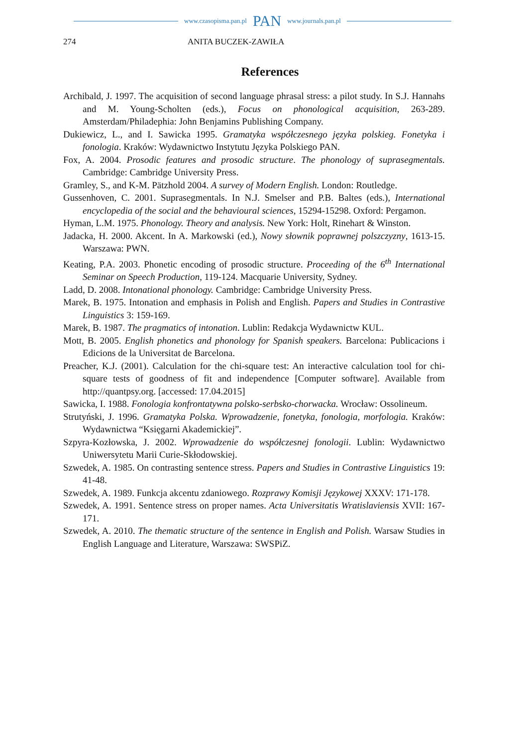www.czasopisma.pan.pl PAN www.journals.pan.pl
274 ANITA BUCZEK-ZAWIŁA
References
Archibald, J. 1997. The acquisition of second language phrasal stress: a pilot study. In S.J. Hannahs and M. Young-Scholten (eds.), Focus on phonological acquisition, 263-289. Amsterdam/Philadephia: John Benjamins Publishing Company.
Dukiewicz, L., and I. Sawicka 1995. Gramatyka współczesnego języka polskieg. Fonetyka i fonologia. Kraków: Wydawnictwo Instytutu Języka Polskiego PAN.
Fox, A. 2004. Prosodic features and prosodic structure. The phonology of suprasegmentals. Cambridge: Cambridge University Press.
Gramley, S., and K-M. Pätzhold 2004. A survey of Modern English. London: Routledge.
Gussenhoven, C. 2001. Suprasegmentals. In N.J. Smelser and P.B. Baltes (eds.), International encyclopedia of the social and the behavioural sciences, 15294-15298. Oxford: Pergamon.
Hyman, L.M. 1975. Phonology. Theory and analysis. New York: Holt, Rinehart & Winston.
Jadacka, H. 2000. Akcent. In A. Markowski (ed.), Nowy słownik poprawnej polszczyzny, 1613-15. Warszawa: PWN.
Keating, P.A. 2003. Phonetic encoding of prosodic structure. Proceeding of the 6<sup>th</sup> International Seminar on Speech Production, 119-124. Macquarie University, Sydney.
Ladd, D. 2008. Intonational phonology. Cambridge: Cambridge University Press.
Marek, B. 1975. Intonation and emphasis in Polish and English. Papers and Studies in Contrastive Linguistics 3: 159-169.
Marek, B. 1987. The pragmatics of intonation. Lublin: Redakcja Wydawnictw KUL.
Mott, B. 2005. English phonetics and phonology for Spanish speakers. Barcelona: Publicacions i Edicions de la Universitat de Barcelona.
Preacher, K.J. (2001). Calculation for the chi-square test: An interactive calculation tool for chi-square tests of goodness of fit and independence [Computer software]. Available from http://quantpsy.org. [accessed: 17.04.2015]
Sawicka, I. 1988. Fonologia konfrontatywna polsko-serbsko-chorwacka. Wrocław: Ossolineum.
Strutyński, J. 1996. Gramatyka Polska. Wprowadzenie, fonetyka, fonologia, morfologia. Kraków: Wydawnictwa “Księgarni Akademickiej”.
Szpyra-Kozłowska, J. 2002. Wprowadzenie do współczesnej fonologii. Lublin: Wydawnictwo Uniwersytetu Marii Curie-Skłodowskiej.
Szwedek, A. 1985. On contrasting sentence stress. Papers and Studies in Contrastive Linguistics 19: 41-48.
Szwedek, A. 1989. Funkcja akcentu zdaniowego. Rozprawy Komisji Językowej XXXV: 171-178.
Szwedek, A. 1991. Sentence stress on proper names. Acta Universitatis Wratislaviensis XVII: 167-171.
Szwedek, A. 2010. The thematic structure of the sentence in English and Polish. Warsaw Studies in English Language and Literature, Warszawa: SWSPiZ.